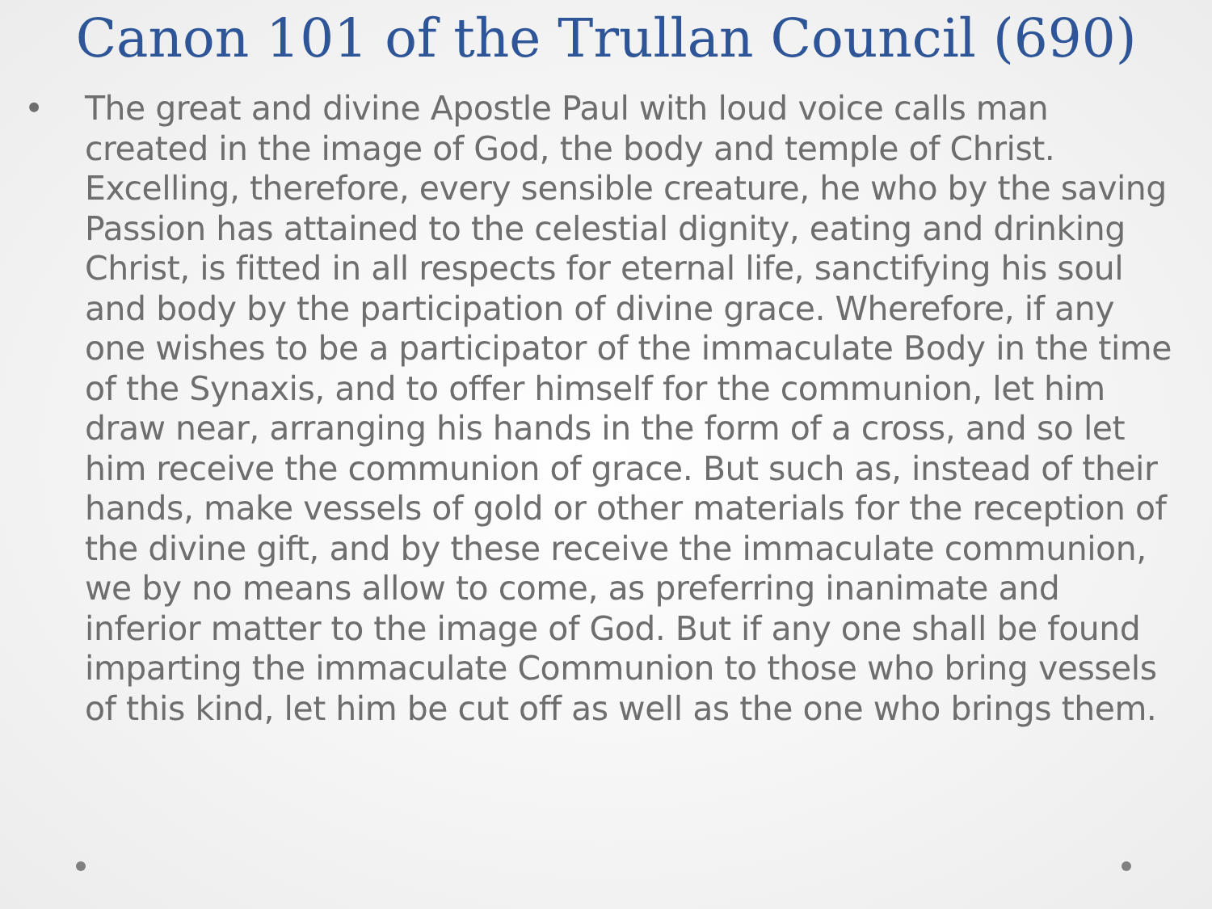Canon 101 of the Trullan Council (690)
• The great and divine Apostle Paul with loud voice calls man created in the image of God, the body and temple of Christ. Excelling, therefore, every sensible creature, he who by the saving Passion has attained to the celestial dignity, eating and drinking Christ, is fitted in all respects for eternal life, sanctifying his soul and body by the participation of divine grace. Wherefore, if any one wishes to be a participator of the immaculate Body in the time of the Synaxis, and to offer himself for the communion, let him draw near, arranging his hands in the form of a cross, and so let him receive the communion of grace. But such as, instead of their hands, make vessels of gold or other materials for the reception of the divine gift, and by these receive the immaculate communion, we by no means allow to come, as preferring inanimate and inferior matter to the image of God. But if any one shall be found imparting the immaculate Communion to those who bring vessels of this kind, let him be cut off as well as the one who brings them.